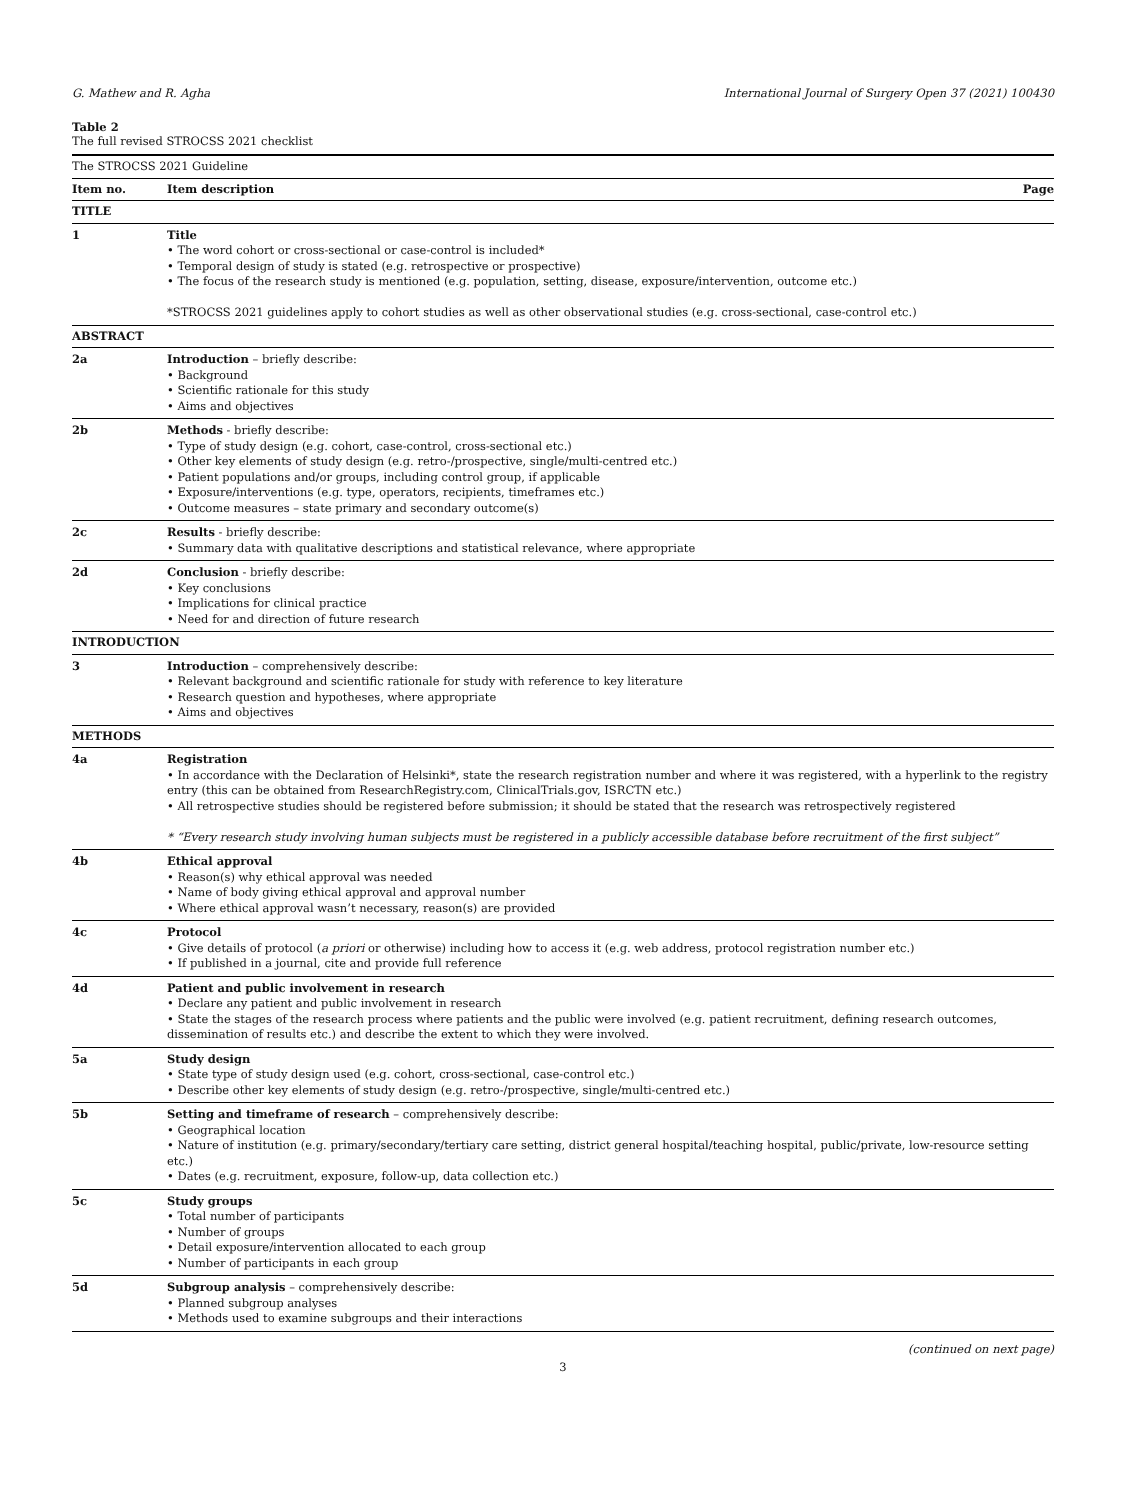G. Mathew and R. Agha International Journal of Surgery Open 37 (2021) 100430
Table 2
The full revised STROCSS 2021 checklist
| The STROCSS 2021 Guideline | | |
| Item no. | Item description | Page |
| TITLE | | |
| 1 | Title • The word cohort or cross-sectional or case-control is included* • Temporal design of study is stated (e.g. retrospective or prospective) • The focus of the research study is mentioned (e.g. population, setting, disease, exposure/intervention, outcome etc.) *STROCSS 2021 guidelines apply to cohort studies as well as other observational studies (e.g. cross-sectional, case-control etc.) | |
| ABSTRACT | | |
| 2a | Introduction – briefly describe: • Background • Scientific rationale for this study • Aims and objectives | |
| 2b | Methods - briefly describe: • Type of study design (e.g. cohort, case-control, cross-sectional etc.) • Other key elements of study design (e.g. retro-/prospective, single/multi-centred etc.) • Patient populations and/or groups, including control group, if applicable • Exposure/interventions (e.g. type, operators, recipients, timeframes etc.) • Outcome measures – state primary and secondary outcome(s) | |
| 2c | Results - briefly describe: • Summary data with qualitative descriptions and statistical relevance, where appropriate | |
| 2d | Conclusion - briefly describe: • Key conclusions • Implications for clinical practice • Need for and direction of future research | |
| INTRODUCTION | | |
| 3 | Introduction – comprehensively describe: • Relevant background and scientific rationale for study with reference to key literature • Research question and hypotheses, where appropriate • Aims and objectives | |
| METHODS | | |
| 4a | Registration • In accordance with the Declaration of Helsinki*, state the research registration number and where it was registered, with a hyperlink to the registry entry (this can be obtained from ResearchRegistry.com, ClinicalTrials.gov, ISRCTN etc.) • All retrospective studies should be registered before submission; it should be stated that the research was retrospectively registered * “Every research study involving human subjects must be registered in a publicly accessible database before recruitment of the first subject” | |
| 4b | Ethical approval • Reason(s) why ethical approval was needed • Name of body giving ethical approval and approval number • Where ethical approval wasn’t necessary, reason(s) are provided | |
| 4c | Protocol • Give details of protocol ( a priori or otherwise) including how to access it (e.g. web address, protocol registration number etc.) • If published in a journal, cite and provide full reference | |
| 4d | Patient and public involvement in research • Declare any patient and public involvement in research • State the stages of the research process where patients and the public were involved (e.g. patient recruitment, defining research outcomes, dissemination of results etc.) and describe the extent to which they were involved. | |
| 5a | Study design • State type of study design used (e.g. cohort, cross-sectional, case-control etc.) • Describe other key elements of study design (e.g. retro-/prospective, single/multi-centred etc.) | |
| 5b | Setting and timeframe of research – comprehensively describe: • Geographical location • Nature of institution (e.g. primary/secondary/tertiary care setting, district general hospital/teaching hospital, public/private, low-resource setting etc.) • Dates (e.g. recruitment, exposure, follow-up, data collection etc.) | |
| 5c | Study groups • Total number of participants • Number of groups • Detail exposure/intervention allocated to each group • Number of participants in each group | |
| 5d | Subgroup analysis – comprehensively describe: • Planned subgroup analyses • Methods used to examine subgroups and their interactions | |
(continued on next page)
3